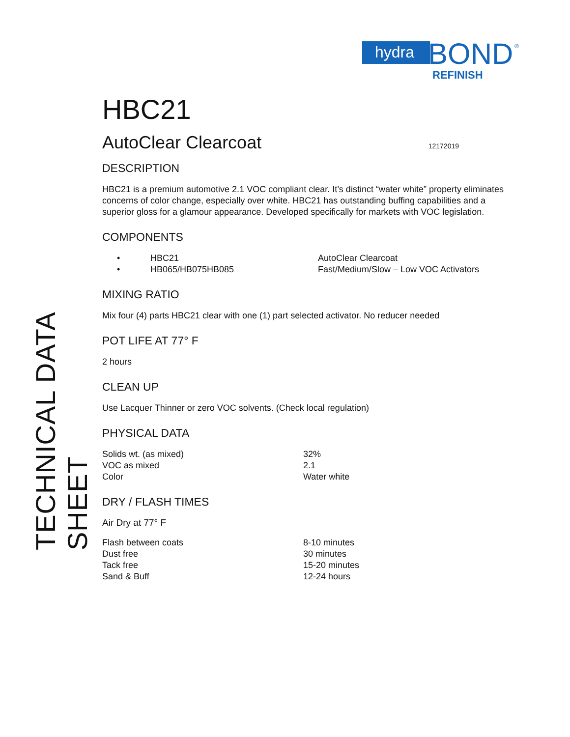hydra
BOND
®
REFINISH
TECHNICAL DATA SHEET
HBC21
AutoClear Clearcoat 12172019
DESCRIPTION
HBC21 is a premium automotive 2.1 VOC compliant clear. It’s distinct “water white” property eliminates concerns of color change, especially over white. HBC21 has outstanding buffing capabilities and a superior gloss for a glamour appearance. Developed specifically for markets with VOC legislation.
COMPONENTS
| • | HBC21 | AutoClear Clearcoat |
| • | HB065/HB075HB085 | Fast/Medium/Slow – Low VOC Activators |
MIXING RATIO
Mix four (4) parts HBC21 clear with one (1) part selected activator. No reducer needed
POT LIFE AT 77° F
2 hours
CLEAN UP
Use Lacquer Thinner or zero VOC solvents. (Check local regulation)
PHYSICAL DATA
| Solids wt. (as mixed) | 32% |
| VOC as mixed | 2.1 |
| Color | Water white |
DRY / FLASH TIMES
Air Dry at 77° F
| Flash between coats | 8-10 minutes |
| Dust free | 30 minutes |
| Tack free | 15-20 minutes |
| Sand & Buff | 12-24 hours |